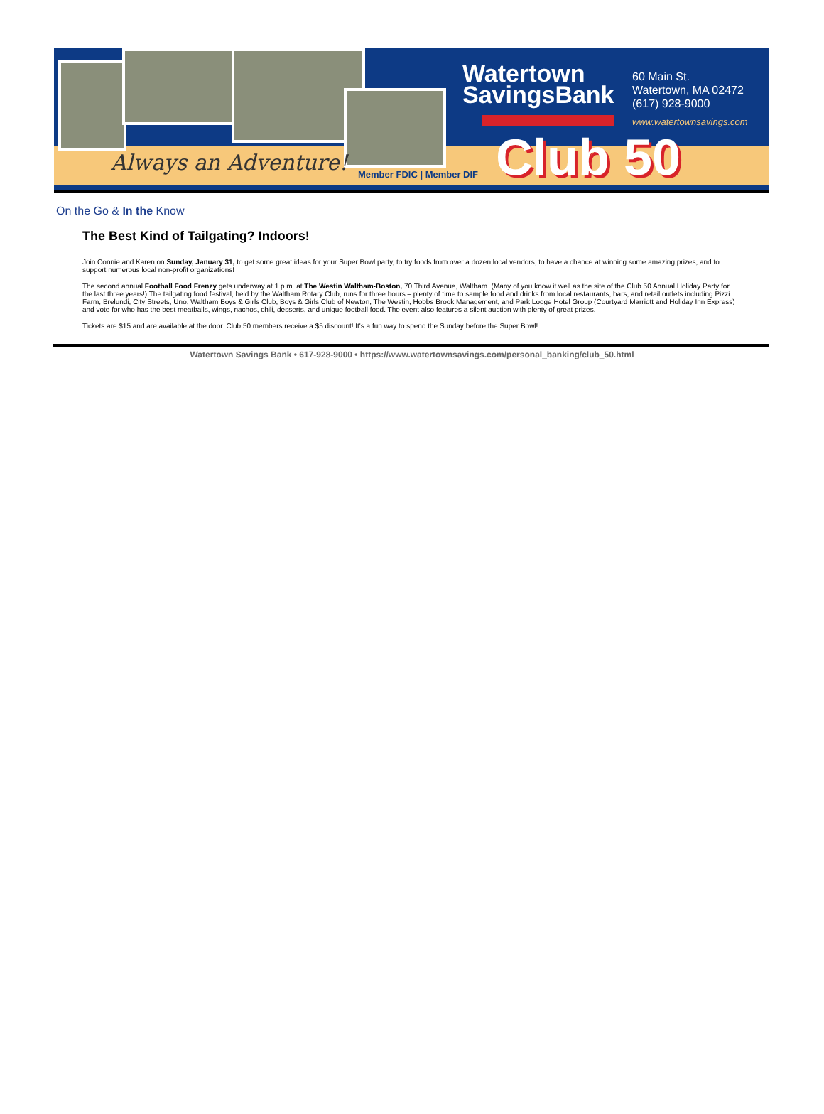Watertown
SavingsBank
60 Main St.
Watertown, MA 02472
(617) 928-9000
www.watertownsavings.com
Club 50
Always an Adventure! Member FDIC | Member DIF
On the Go & In the Know
The Best Kind of Tailgating? Indoors!
Join Connie and Karen on Sunday, January 31, to get some great ideas for your Super Bowl party, to try foods from over a dozen local vendors, to have a chance at winning some amazing prizes, and to support numerous local non-profit organizations!
The second annual Football Food Frenzy gets underway at 1 p.m. at The Westin Waltham-Boston, 70 Third Avenue, Waltham. (Many of you know it well as the site of the Club 50 Annual Holiday Party for the last three years!) The tailgating food festival, held by the Waltham Rotary Club, runs for three hours – plenty of time to sample food and drinks from local restaurants, bars, and retail outlets including Pizzi Farm, Brelundi, City Streets, Uno, Waltham Boys & Girls Club, Boys & Girls Club of Newton, The Westin, Hobbs Brook Management, and Park Lodge Hotel Group (Courtyard Marriott and Holiday Inn Express) and vote for who has the best meatballs, wings, nachos, chili, desserts, and unique football food. The event also features a silent auction with plenty of great prizes.
Tickets are $15 and are available at the door. Club 50 members receive a $5 discount! It's a fun way to spend the Sunday before the Super Bowl!
Watertown Savings Bank • 617-928-9000 • https://www.watertownsavings.com/personal_banking/club_50.html